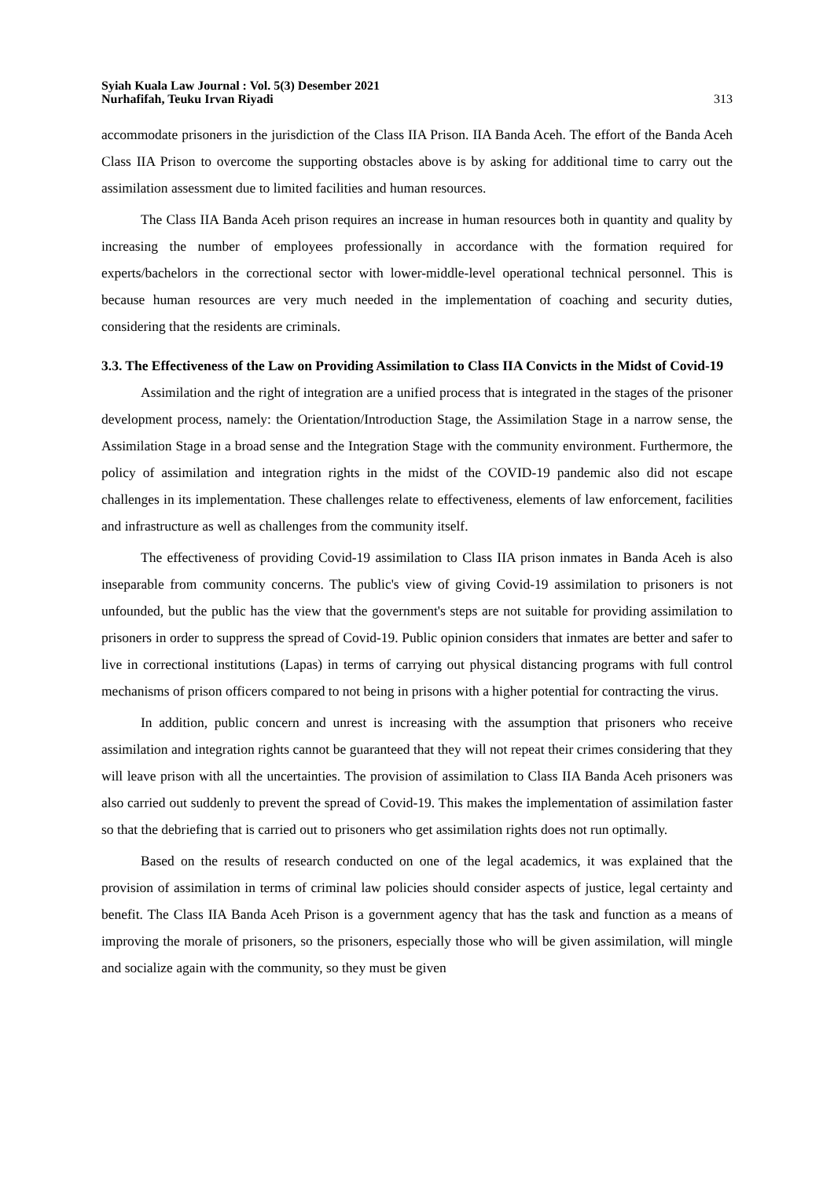Syiah Kuala Law Journal : Vol. 5(3) Desember 2021
Nurhafifah, Teuku Irvan Riyadi
313
accommodate prisoners in the jurisdiction of the Class IIA Prison. IIA Banda Aceh. The effort of the Banda Aceh Class IIA Prison to overcome the supporting obstacles above is by asking for additional time to carry out the assimilation assessment due to limited facilities and human resources.
The Class IIA Banda Aceh prison requires an increase in human resources both in quantity and quality by increasing the number of employees professionally in accordance with the formation required for experts/bachelors in the correctional sector with lower-middle-level operational technical personnel. This is because human resources are very much needed in the implementation of coaching and security duties, considering that the residents are criminals.
3.3. The Effectiveness of the Law on Providing Assimilation to Class IIA Convicts in the Midst of Covid-19
Assimilation and the right of integration are a unified process that is integrated in the stages of the prisoner development process, namely: the Orientation/Introduction Stage, the Assimilation Stage in a narrow sense, the Assimilation Stage in a broad sense and the Integration Stage with the community environment. Furthermore, the policy of assimilation and integration rights in the midst of the COVID-19 pandemic also did not escape challenges in its implementation. These challenges relate to effectiveness, elements of law enforcement, facilities and infrastructure as well as challenges from the community itself.
The effectiveness of providing Covid-19 assimilation to Class IIA prison inmates in Banda Aceh is also inseparable from community concerns. The public's view of giving Covid-19 assimilation to prisoners is not unfounded, but the public has the view that the government's steps are not suitable for providing assimilation to prisoners in order to suppress the spread of Covid-19. Public opinion considers that inmates are better and safer to live in correctional institutions (Lapas) in terms of carrying out physical distancing programs with full control mechanisms of prison officers compared to not being in prisons with a higher potential for contracting the virus.
In addition, public concern and unrest is increasing with the assumption that prisoners who receive assimilation and integration rights cannot be guaranteed that they will not repeat their crimes considering that they will leave prison with all the uncertainties. The provision of assimilation to Class IIA Banda Aceh prisoners was also carried out suddenly to prevent the spread of Covid-19. This makes the implementation of assimilation faster so that the debriefing that is carried out to prisoners who get assimilation rights does not run optimally.
Based on the results of research conducted on one of the legal academics, it was explained that the provision of assimilation in terms of criminal law policies should consider aspects of justice, legal certainty and benefit. The Class IIA Banda Aceh Prison is a government agency that has the task and function as a means of improving the morale of prisoners, so the prisoners, especially those who will be given assimilation, will mingle and socialize again with the community, so they must be given